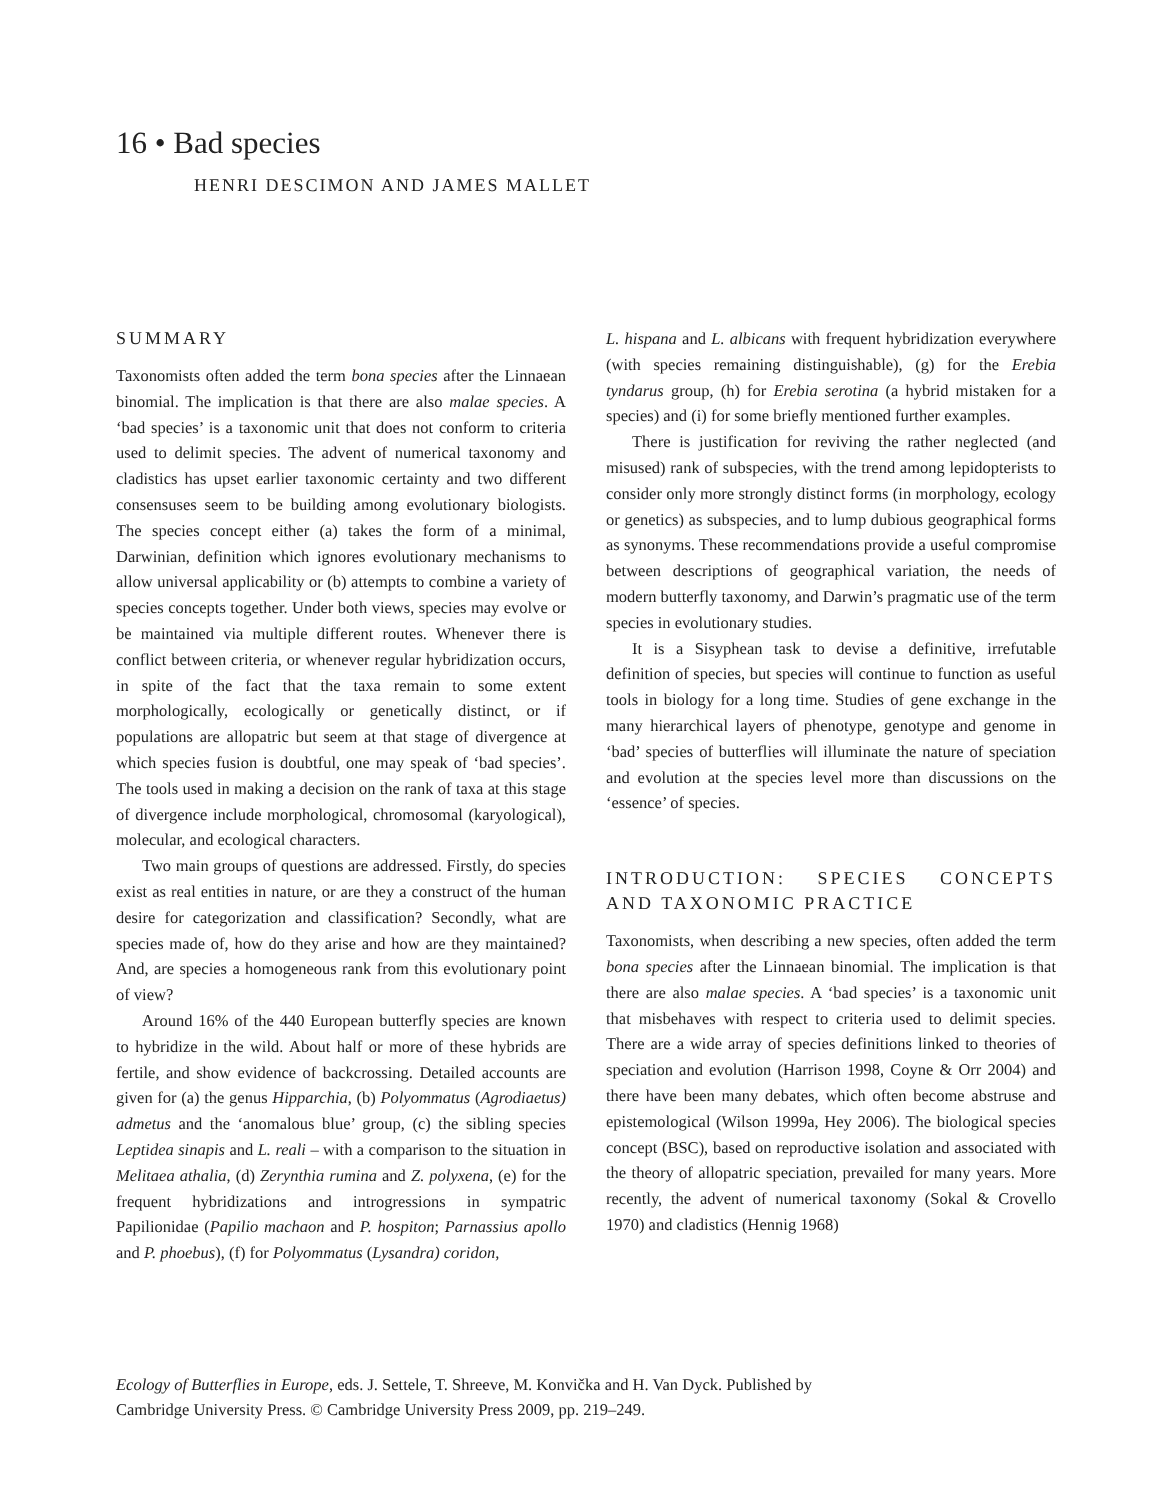16 • Bad species
HENRI DESCIMON AND JAMES MALLET
SUMMARY
Taxonomists often added the term bona species after the Linnaean binomial. The implication is that there are also malae species. A ‘bad species’ is a taxonomic unit that does not conform to criteria used to delimit species. The advent of numerical taxonomy and cladistics has upset earlier taxonomic certainty and two different consensuses seem to be building among evolutionary biologists. The species concept either (a) takes the form of a minimal, Darwinian, definition which ignores evolutionary mechanisms to allow universal applicability or (b) attempts to combine a variety of species concepts together. Under both views, species may evolve or be maintained via multiple different routes. Whenever there is conflict between criteria, or whenever regular hybridization occurs, in spite of the fact that the taxa remain to some extent morphologically, ecologically or genetically distinct, or if populations are allopatric but seem at that stage of divergence at which species fusion is doubtful, one may speak of ‘bad species’. The tools used in making a decision on the rank of taxa at this stage of divergence include morphological, chromosomal (karyological), molecular, and ecological characters.
Two main groups of questions are addressed. Firstly, do species exist as real entities in nature, or are they a construct of the human desire for categorization and classification? Secondly, what are species made of, how do they arise and how are they maintained? And, are species a homogeneous rank from this evolutionary point of view?
Around 16% of the 440 European butterfly species are known to hybridize in the wild. About half or more of these hybrids are fertile, and show evidence of backcrossing. Detailed accounts are given for (a) the genus Hipparchia, (b) Polyommatus (Agrodiaetus) admetus and the ‘anomalous blue’ group, (c) the sibling species Leptidea sinapis and L. reali – with a comparison to the situation in Melitaea athalia, (d) Zerynthia rumina and Z. polyxena, (e) for the frequent hybridizations and introgressions in sympatric Papilionidae (Papilio machaon and P. hospiton; Parnassius apollo and P. phoebus), (f) for Polyommatus (Lysandra) coridon,
L. hispana and L. albicans with frequent hybridization everywhere (with species remaining distinguishable), (g) for the Erebia tyndarus group, (h) for Erebia serotina (a hybrid mistaken for a species) and (i) for some briefly mentioned further examples.
There is justification for reviving the rather neglected (and misused) rank of subspecies, with the trend among lepidopterists to consider only more strongly distinct forms (in morphology, ecology or genetics) as subspecies, and to lump dubious geographical forms as synonyms. These recommendations provide a useful compromise between descriptions of geographical variation, the needs of modern butterfly taxonomy, and Darwin’s pragmatic use of the term species in evolutionary studies.
It is a Sisyphean task to devise a definitive, irrefutable definition of species, but species will continue to function as useful tools in biology for a long time. Studies of gene exchange in the many hierarchical layers of phenotype, genotype and genome in ‘bad’ species of butterflies will illuminate the nature of speciation and evolution at the species level more than discussions on the ‘essence’ of species.
INTRODUCTION: SPECIES CONCEPTS AND TAXONOMIC PRACTICE
Taxonomists, when describing a new species, often added the term bona species after the Linnaean binomial. The implication is that there are also malae species. A ‘bad species’ is a taxonomic unit that misbehaves with respect to criteria used to delimit species. There are a wide array of species definitions linked to theories of speciation and evolution (Harrison 1998, Coyne & Orr 2004) and there have been many debates, which often become abstruse and epistemological (Wilson 1999a, Hey 2006). The biological species concept (BSC), based on reproductive isolation and associated with the theory of allopatric speciation, prevailed for many years. More recently, the advent of numerical taxonomy (Sokal & Crovello 1970) and cladistics (Hennig 1968)
Ecology of Butterflies in Europe, eds. J. Settele, T. Shreeve, M. Konvička and H. Van Dyck. Published by
Cambridge University Press. © Cambridge University Press 2009, pp. 219–249.